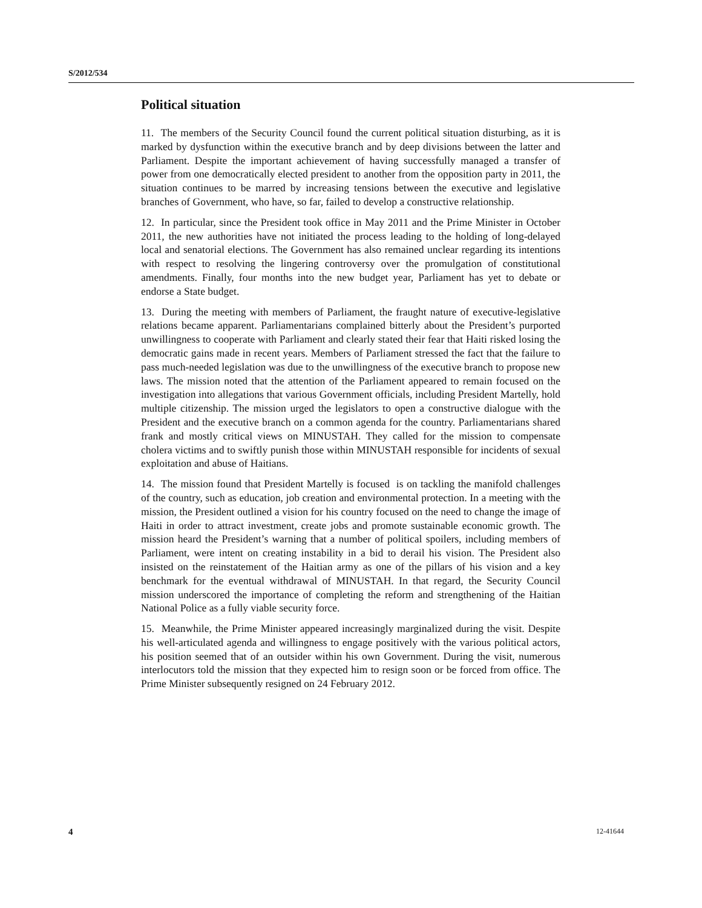S/2012/534
Political situation
11. The members of the Security Council found the current political situation disturbing, as it is marked by dysfunction within the executive branch and by deep divisions between the latter and Parliament. Despite the important achievement of having successfully managed a transfer of power from one democratically elected president to another from the opposition party in 2011, the situation continues to be marred by increasing tensions between the executive and legislative branches of Government, who have, so far, failed to develop a constructive relationship.
12. In particular, since the President took office in May 2011 and the Prime Minister in October 2011, the new authorities have not initiated the process leading to the holding of long-delayed local and senatorial elections. The Government has also remained unclear regarding its intentions with respect to resolving the lingering controversy over the promulgation of constitutional amendments. Finally, four months into the new budget year, Parliament has yet to debate or endorse a State budget.
13. During the meeting with members of Parliament, the fraught nature of executive-legislative relations became apparent. Parliamentarians complained bitterly about the President’s purported unwillingness to cooperate with Parliament and clearly stated their fear that Haiti risked losing the democratic gains made in recent years. Members of Parliament stressed the fact that the failure to pass much-needed legislation was due to the unwillingness of the executive branch to propose new laws. The mission noted that the attention of the Parliament appeared to remain focused on the investigation into allegations that various Government officials, including President Martelly, hold multiple citizenship. The mission urged the legislators to open a constructive dialogue with the President and the executive branch on a common agenda for the country. Parliamentarians shared frank and mostly critical views on MINUSTAH. They called for the mission to compensate cholera victims and to swiftly punish those within MINUSTAH responsible for incidents of sexual exploitation and abuse of Haitians.
14. The mission found that President Martelly is focused is on tackling the manifold challenges of the country, such as education, job creation and environmental protection. In a meeting with the mission, the President outlined a vision for his country focused on the need to change the image of Haiti in order to attract investment, create jobs and promote sustainable economic growth. The mission heard the President’s warning that a number of political spoilers, including members of Parliament, were intent on creating instability in a bid to derail his vision. The President also insisted on the reinstatement of the Haitian army as one of the pillars of his vision and a key benchmark for the eventual withdrawal of MINUSTAH. In that regard, the Security Council mission underscored the importance of completing the reform and strengthening of the Haitian National Police as a fully viable security force.
15. Meanwhile, the Prime Minister appeared increasingly marginalized during the visit. Despite his well-articulated agenda and willingness to engage positively with the various political actors, his position seemed that of an outsider within his own Government. During the visit, numerous interlocutors told the mission that they expected him to resign soon or be forced from office. The Prime Minister subsequently resigned on 24 February 2012.
4 12-41644